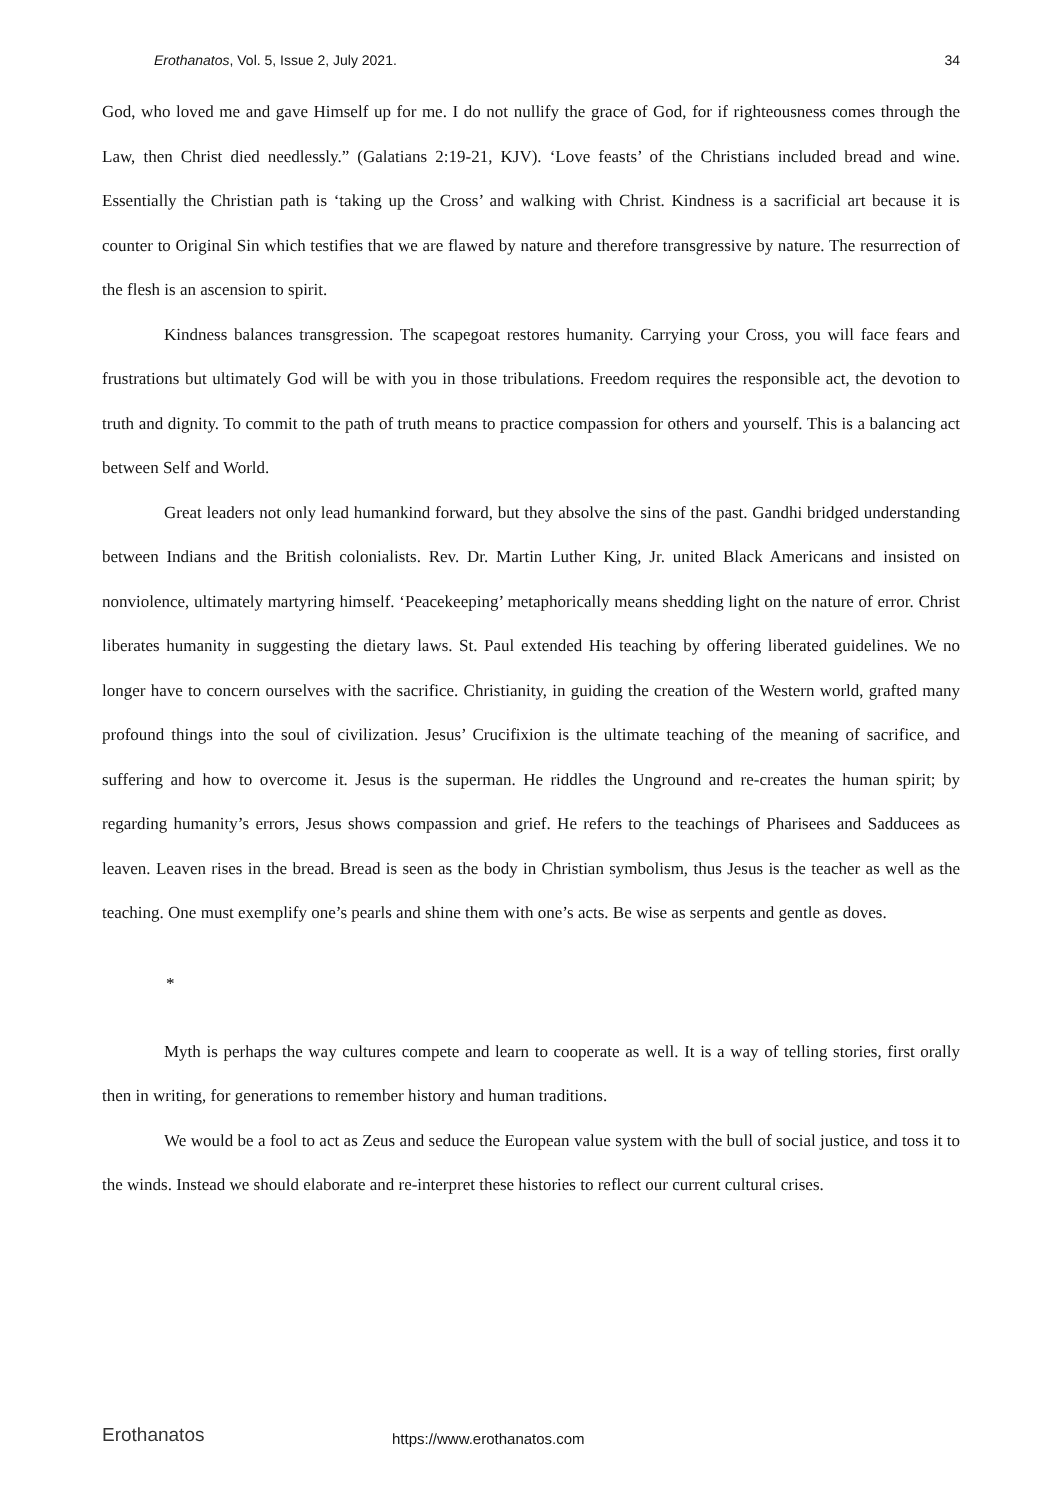Erothanatos, Vol. 5, Issue 2, July 2021. 34
God, who loved me and gave Himself up for me. I do not nullify the grace of God, for if righteousness comes through the Law, then Christ died needlessly.” (Galatians 2:19-21, KJV). ‘Love feasts’ of the Christians included bread and wine. Essentially the Christian path is ‘taking up the Cross’ and walking with Christ. Kindness is a sacrificial art because it is counter to Original Sin which testifies that we are flawed by nature and therefore transgressive by nature. The resurrection of the flesh is an ascension to spirit.
Kindness balances transgression. The scapegoat restores humanity. Carrying your Cross, you will face fears and frustrations but ultimately God will be with you in those tribulations. Freedom requires the responsible act, the devotion to truth and dignity. To commit to the path of truth means to practice compassion for others and yourself. This is a balancing act between Self and World.
Great leaders not only lead humankind forward, but they absolve the sins of the past. Gandhi bridged understanding between Indians and the British colonialists. Rev. Dr. Martin Luther King, Jr. united Black Americans and insisted on nonviolence, ultimately martyring himself. ‘Peacekeeping’ metaphorically means shedding light on the nature of error. Christ liberates humanity in suggesting the dietary laws. St. Paul extended His teaching by offering liberated guidelines. We no longer have to concern ourselves with the sacrifice. Christianity, in guiding the creation of the Western world, grafted many profound things into the soul of civilization. Jesus’ Crucifixion is the ultimate teaching of the meaning of sacrifice, and suffering and how to overcome it. Jesus is the superman. He riddles the Unground and re-creates the human spirit; by regarding humanity’s errors, Jesus shows compassion and grief. He refers to the teachings of Pharisees and Sadducees as leaven. Leaven rises in the bread. Bread is seen as the body in Christian symbolism, thus Jesus is the teacher as well as the teaching. One must exemplify one’s pearls and shine them with one’s acts. Be wise as serpents and gentle as doves.
*
Myth is perhaps the way cultures compete and learn to cooperate as well. It is a way of telling stories, first orally then in writing, for generations to remember history and human traditions.
We would be a fool to act as Zeus and seduce the European value system with the bull of social justice, and toss it to the winds. Instead we should elaborate and re-interpret these histories to reflect our current cultural crises.
Erothanatos https://www.erothanatos.com